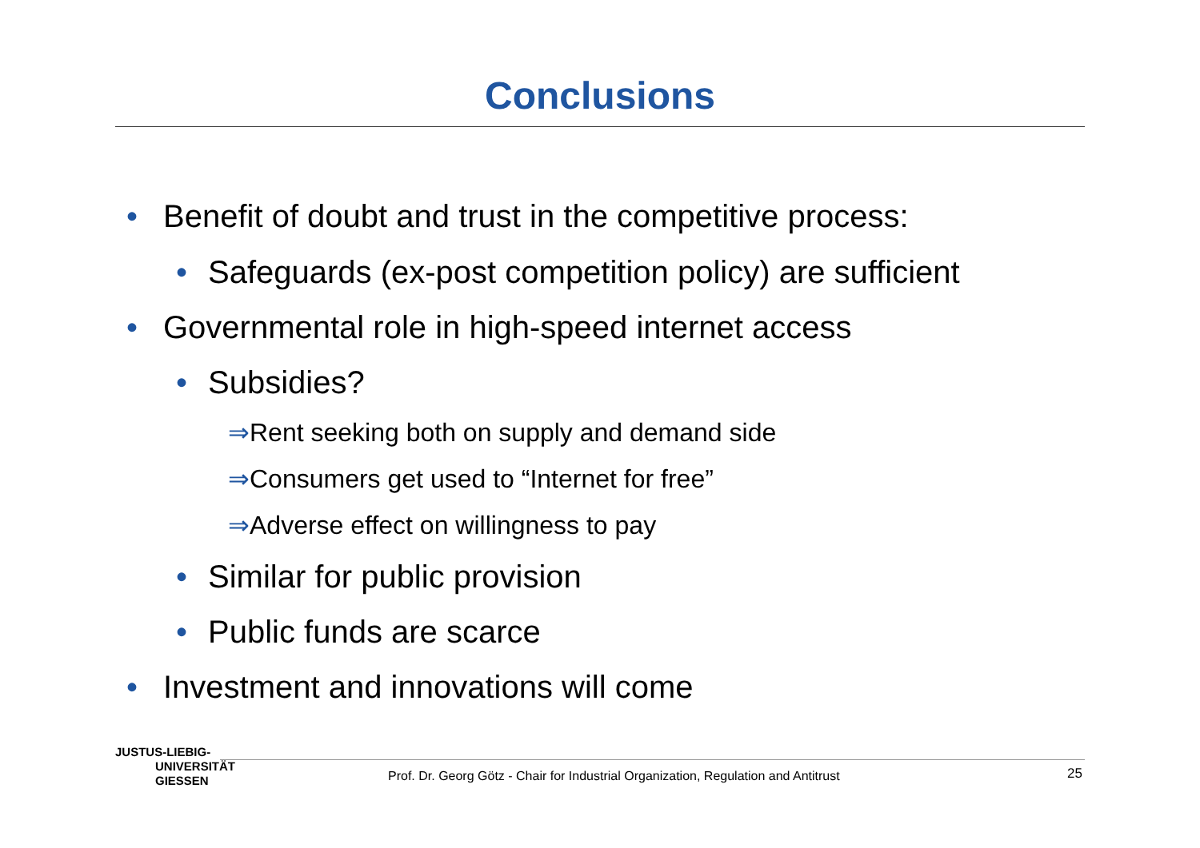Conclusions
• Benefit of doubt and trust in the competitive process:
• Safeguards (ex-post competition policy) are sufficient
• Governmental role in high-speed internet access
• Subsidies?
⇒Rent seeking both on supply and demand side
⇒Consumers get used to “Internet for free”
⇒Adverse effect on willingness to pay
• Similar for public provision
• Public funds are scarce
• Investment and innovations will come
JUSTUS-LIEBIG-
UNIVERSITÄT
GIESSEN
Prof. Dr. Georg Götz - Chair for Industrial Organization, Regulation and Antitrust
25